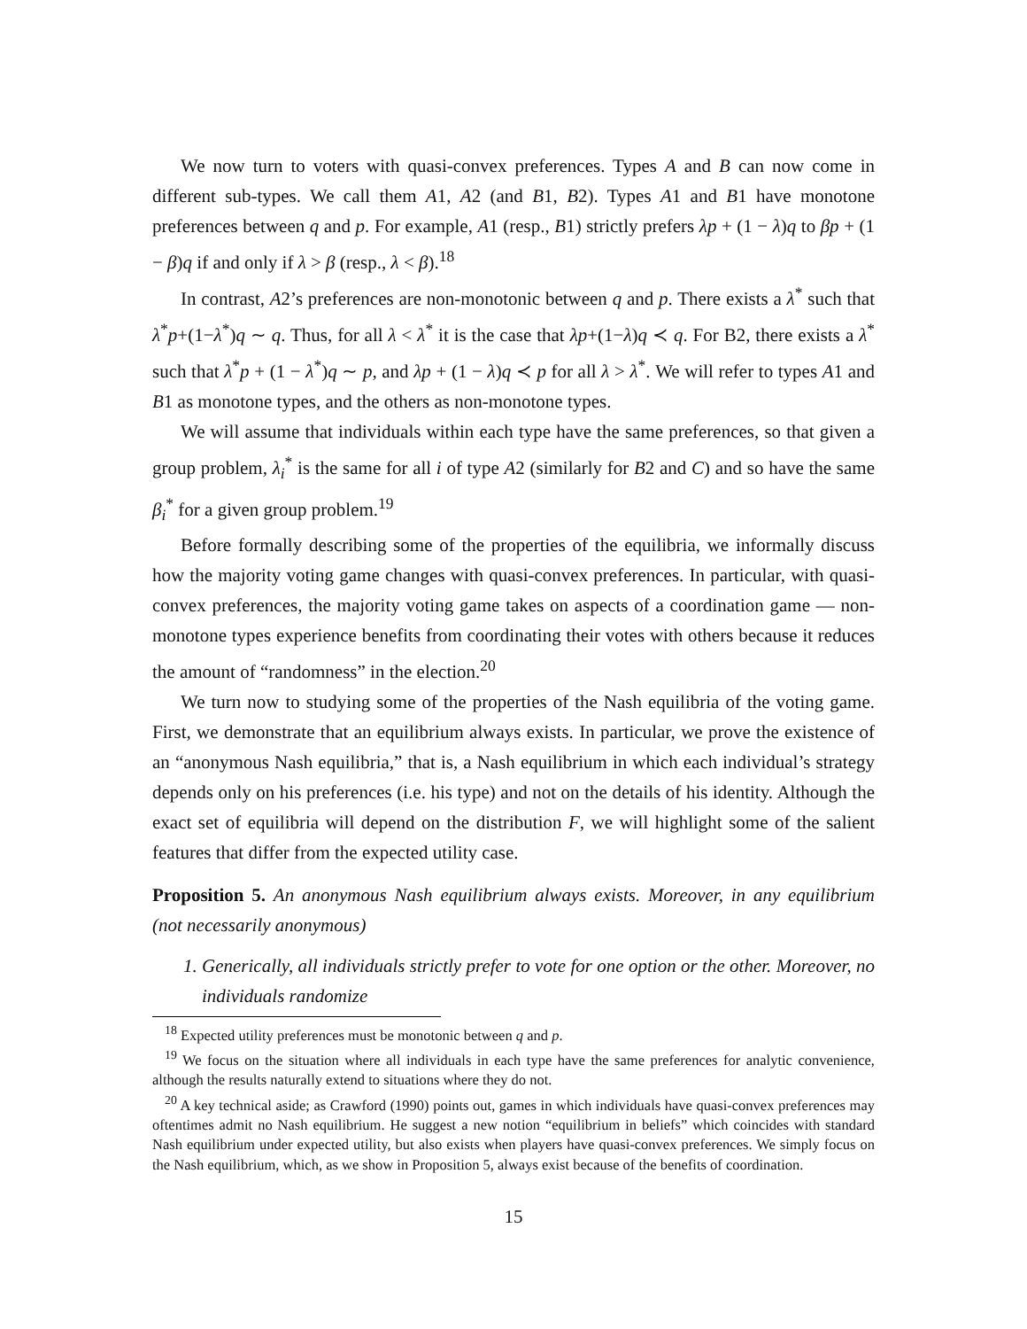We now turn to voters with quasi-convex preferences. Types A and B can now come in different sub-types. We call them A1, A2 (and B1, B2). Types A1 and B1 have monotone preferences between q and p. For example, A1 (resp., B1) strictly prefers λp + (1 − λ)q to βp + (1 − β)q if and only if λ > β (resp., λ < β).<sup>18</sup>
In contrast, A2’s preferences are non-monotonic between q and p. There exists a λ<sup>*</sup> such that λ<sup>*</sup>p+(1−λ<sup>*</sup>)q ∼ q. Thus, for all λ < λ<sup>*</sup> it is the case that λp+(1−λ)q ≺ q. For B2, there exists a λ<sup>*</sup> such that λ<sup>*</sup>p + (1 − λ<sup>*</sup>)q ∼ p, and λp + (1 − λ)q ≺ p for all λ > λ<sup>*</sup>. We will refer to types A1 and B1 as monotone types, and the others as non-monotone types.
We will assume that individuals within each type have the same preferences, so that given a group problem, λ<sub>i</sub><sup>*</sup> is the same for all i of type A2 (similarly for B2 and C) and so have the same β<sub>i</sub><sup>*</sup> for a given group problem.<sup>19</sup>
Before formally describing some of the properties of the equilibria, we informally discuss how the majority voting game changes with quasi-convex preferences. In particular, with quasi-convex preferences, the majority voting game takes on aspects of a coordination game — non-monotone types experience benefits from coordinating their votes with others because it reduces the amount of “randomness” in the election.<sup>20</sup>
We turn now to studying some of the properties of the Nash equilibria of the voting game. First, we demonstrate that an equilibrium always exists. In particular, we prove the existence of an “anonymous Nash equilibria,” that is, a Nash equilibrium in which each individual’s strategy depends only on his preferences (i.e. his type) and not on the details of his identity. Although the exact set of equilibria will depend on the distribution F, we will highlight some of the salient features that differ from the expected utility case.
Proposition 5. An anonymous Nash equilibrium always exists. Moreover, in any equilibrium (not necessarily anonymous)
1. Generically, all individuals strictly prefer to vote for one option or the other. Moreover, no individuals randomize
<sup>18</sup> Expected utility preferences must be monotonic between q and p.
<sup>19</sup> We focus on the situation where all individuals in each type have the same preferences for analytic convenience, although the results naturally extend to situations where they do not.
<sup>20</sup> A key technical aside; as Crawford (1990) points out, games in which individuals have quasi-convex preferences may oftentimes admit no Nash equilibrium. He suggest a new notion “equilibrium in beliefs” which coincides with standard Nash equilibrium under expected utility, but also exists when players have quasi-convex preferences. We simply focus on the Nash equilibrium, which, as we show in Proposition 5, always exist because of the benefits of coordination.
15